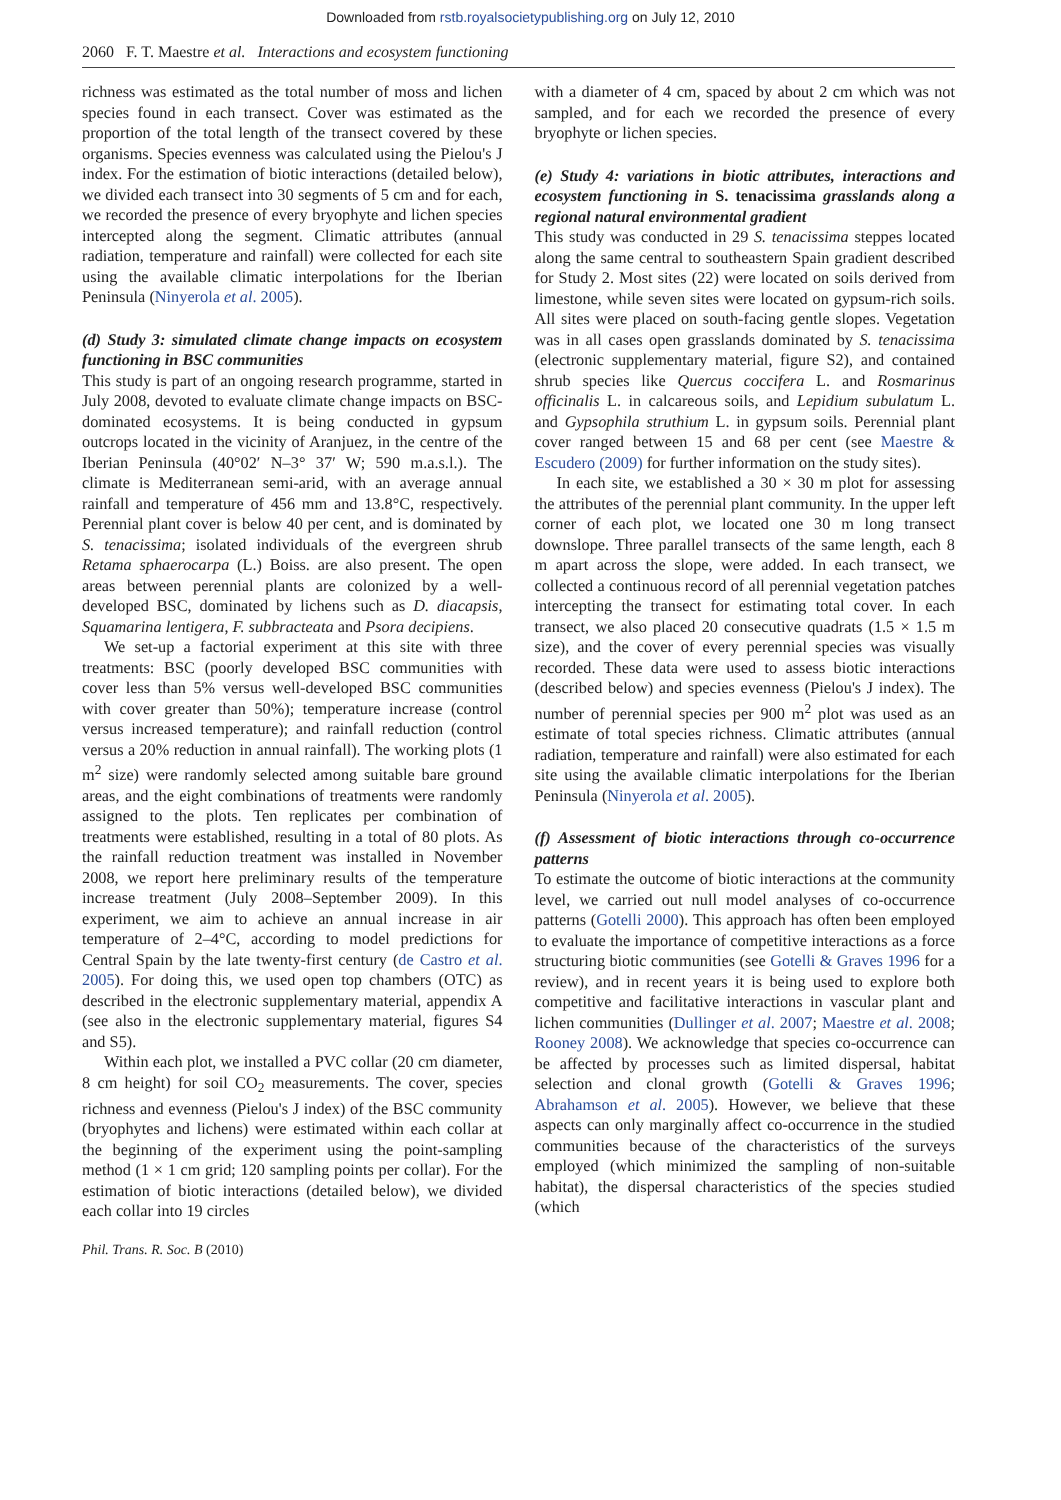Downloaded from rstb.royalsocietypublishing.org on July 12, 2010
2060 F. T. Maestre et al. Interactions and ecosystem functioning
richness was estimated as the total number of moss and lichen species found in each transect. Cover was estimated as the proportion of the total length of the transect covered by these organisms. Species evenness was calculated using the Pielou's J index. For the estimation of biotic interactions (detailed below), we divided each transect into 30 segments of 5 cm and for each, we recorded the presence of every bryophyte and lichen species intercepted along the segment. Climatic attributes (annual radiation, temperature and rainfall) were collected for each site using the available climatic interpolations for the Iberian Peninsula (Ninyerola et al. 2005).
(d) Study 3: simulated climate change impacts on ecosystem functioning in BSC communities
This study is part of an ongoing research programme, started in July 2008, devoted to evaluate climate change impacts on BSC-dominated ecosystems. It is being conducted in gypsum outcrops located in the vicinity of Aranjuez, in the centre of the Iberian Peninsula (40°02′ N–3° 37′ W; 590 m.a.s.l.). The climate is Mediterranean semi-arid, with an average annual rainfall and temperature of 456 mm and 13.8°C, respectively. Perennial plant cover is below 40 per cent, and is dominated by S. tenacissima; isolated individuals of the evergreen shrub Retama sphaerocarpa (L.) Boiss. are also present. The open areas between perennial plants are colonized by a well-developed BSC, dominated by lichens such as D. diacapsis, Squamarina lentigera, F. subbracteata and Psora decipiens.
We set-up a factorial experiment at this site with three treatments: BSC (poorly developed BSC communities with cover less than 5% versus well-developed BSC communities with cover greater than 50%); temperature increase (control versus increased temperature); and rainfall reduction (control versus a 20% reduction in annual rainfall). The working plots (1 m<sup>2</sup> size) were randomly selected among suitable bare ground areas, and the eight combinations of treatments were randomly assigned to the plots. Ten replicates per combination of treatments were established, resulting in a total of 80 plots. As the rainfall reduction treatment was installed in November 2008, we report here preliminary results of the temperature increase treatment (July 2008–September 2009). In this experiment, we aim to achieve an annual increase in air temperature of 2–4°C, according to model predictions for Central Spain by the late twenty-first century (de Castro et al. 2005). For doing this, we used open top chambers (OTC) as described in the electronic supplementary material, appendix A (see also in the electronic supplementary material, figures S4 and S5).
Within each plot, we installed a PVC collar (20 cm diameter, 8 cm height) for soil CO<sub>2</sub> measurements. The cover, species richness and evenness (Pielou's J index) of the BSC community (bryophytes and lichens) were estimated within each collar at the beginning of the experiment using the point-sampling method (1 × 1 cm grid; 120 sampling points per collar). For the estimation of biotic interactions (detailed below), we divided each collar into 19 circles
with a diameter of 4 cm, spaced by about 2 cm which was not sampled, and for each we recorded the presence of every bryophyte or lichen species.
(e) Study 4: variations in biotic attributes, interactions and ecosystem functioning in S. tenacissima grasslands along a regional natural environmental gradient
This study was conducted in 29 S. tenacissima steppes located along the same central to southeastern Spain gradient described for Study 2. Most sites (22) were located on soils derived from limestone, while seven sites were located on gypsum-rich soils. All sites were placed on south-facing gentle slopes. Vegetation was in all cases open grasslands dominated by S. tenacissima (electronic supplementary material, figure S2), and contained shrub species like Quercus coccifera L. and Rosmarinus officinalis L. in calcareous soils, and Lepidium subulatum L. and Gypsophila struthium L. in gypsum soils. Perennial plant cover ranged between 15 and 68 per cent (see Maestre & Escudero (2009) for further information on the study sites).
In each site, we established a 30 × 30 m plot for assessing the attributes of the perennial plant community. In the upper left corner of each plot, we located one 30 m long transect downslope. Three parallel transects of the same length, each 8 m apart across the slope, were added. In each transect, we collected a continuous record of all perennial vegetation patches intercepting the transect for estimating total cover. In each transect, we also placed 20 consecutive quadrats (1.5 × 1.5 m size), and the cover of every perennial species was visually recorded. These data were used to assess biotic interactions (described below) and species evenness (Pielou's J index). The number of perennial species per 900 m<sup>2</sup> plot was used as an estimate of total species richness. Climatic attributes (annual radiation, temperature and rainfall) were also estimated for each site using the available climatic interpolations for the Iberian Peninsula (Ninyerola et al. 2005).
(f) Assessment of biotic interactions through co-occurrence patterns
To estimate the outcome of biotic interactions at the community level, we carried out null model analyses of co-occurrence patterns (Gotelli 2000). This approach has often been employed to evaluate the importance of competitive interactions as a force structuring biotic communities (see Gotelli & Graves 1996 for a review), and in recent years it is being used to explore both competitive and facilitative interactions in vascular plant and lichen communities (Dullinger et al. 2007; Maestre et al. 2008; Rooney 2008). We acknowledge that species co-occurrence can be affected by processes such as limited dispersal, habitat selection and clonal growth (Gotelli & Graves 1996; Abrahamson et al. 2005). However, we believe that these aspects can only marginally affect co-occurrence in the studied communities because of the characteristics of the surveys employed (which minimized the sampling of non-suitable habitat), the dispersal characteristics of the species studied (which
Phil. Trans. R. Soc. B (2010)